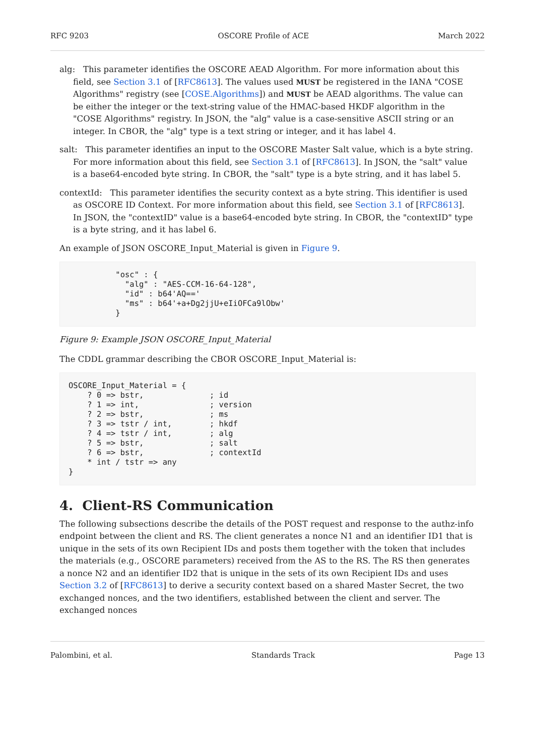RFC 9203 OSCORE Profile of ACE March 2022
alg: This parameter identifies the OSCORE AEAD Algorithm. For more information about this field, see Section 3.1 of [RFC8613]. The values used MUST be registered in the IANA "COSE Algorithms" registry (see [COSE.Algorithms]) and MUST be AEAD algorithms. The value can be either the integer or the text-string value of the HMAC-based HKDF algorithm in the "COSE Algorithms" registry. In JSON, the "alg" value is a case-sensitive ASCII string or an integer. In CBOR, the "alg" type is a text string or integer, and it has label 4.
salt: This parameter identifies an input to the OSCORE Master Salt value, which is a byte string. For more information about this field, see Section 3.1 of [RFC8613]. In JSON, the "salt" value is a base64-encoded byte string. In CBOR, the "salt" type is a byte string, and it has label 5.
contextId: This parameter identifies the security context as a byte string. This identifier is used as OSCORE ID Context. For more information about this field, see Section 3.1 of [RFC8613]. In JSON, the "contextID" value is a base64-encoded byte string. In CBOR, the "contextID" type is a byte string, and it has label 6.
An example of JSON OSCORE_Input_Material is given in Figure 9.
          "osc" : {
            "alg" : "AES-CCM-16-64-128",
            "id" : b64'AQ=='
            "ms" : b64'+a+Dg2jjU+eIiOFCa9lObw'
          }
Figure 9: Example JSON OSCORE_Input_Material
The CDDL grammar describing the CBOR OSCORE_Input_Material is:
OSCORE_Input_Material = {
    ? 0 => bstr,              ; id
    ? 1 => int,               ; version
    ? 2 => bstr,              ; ms
    ? 3 => tstr / int,        ; hkdf
    ? 4 => tstr / int,        ; alg
    ? 5 => bstr,              ; salt
    ? 6 => bstr,              ; contextId
    * int / tstr => any
}
4. Client-RS Communication
The following subsections describe the details of the POST request and response to the authz-info endpoint between the client and RS. The client generates a nonce N1 and an identifier ID1 that is unique in the sets of its own Recipient IDs and posts them together with the token that includes the materials (e.g., OSCORE parameters) received from the AS to the RS. The RS then generates a nonce N2 and an identifier ID2 that is unique in the sets of its own Recipient IDs and uses Section 3.2 of [RFC8613] to derive a security context based on a shared Master Secret, the two exchanged nonces, and the two identifiers, established between the client and server. The exchanged nonces
Palombini, et al. Standards Track Page 13